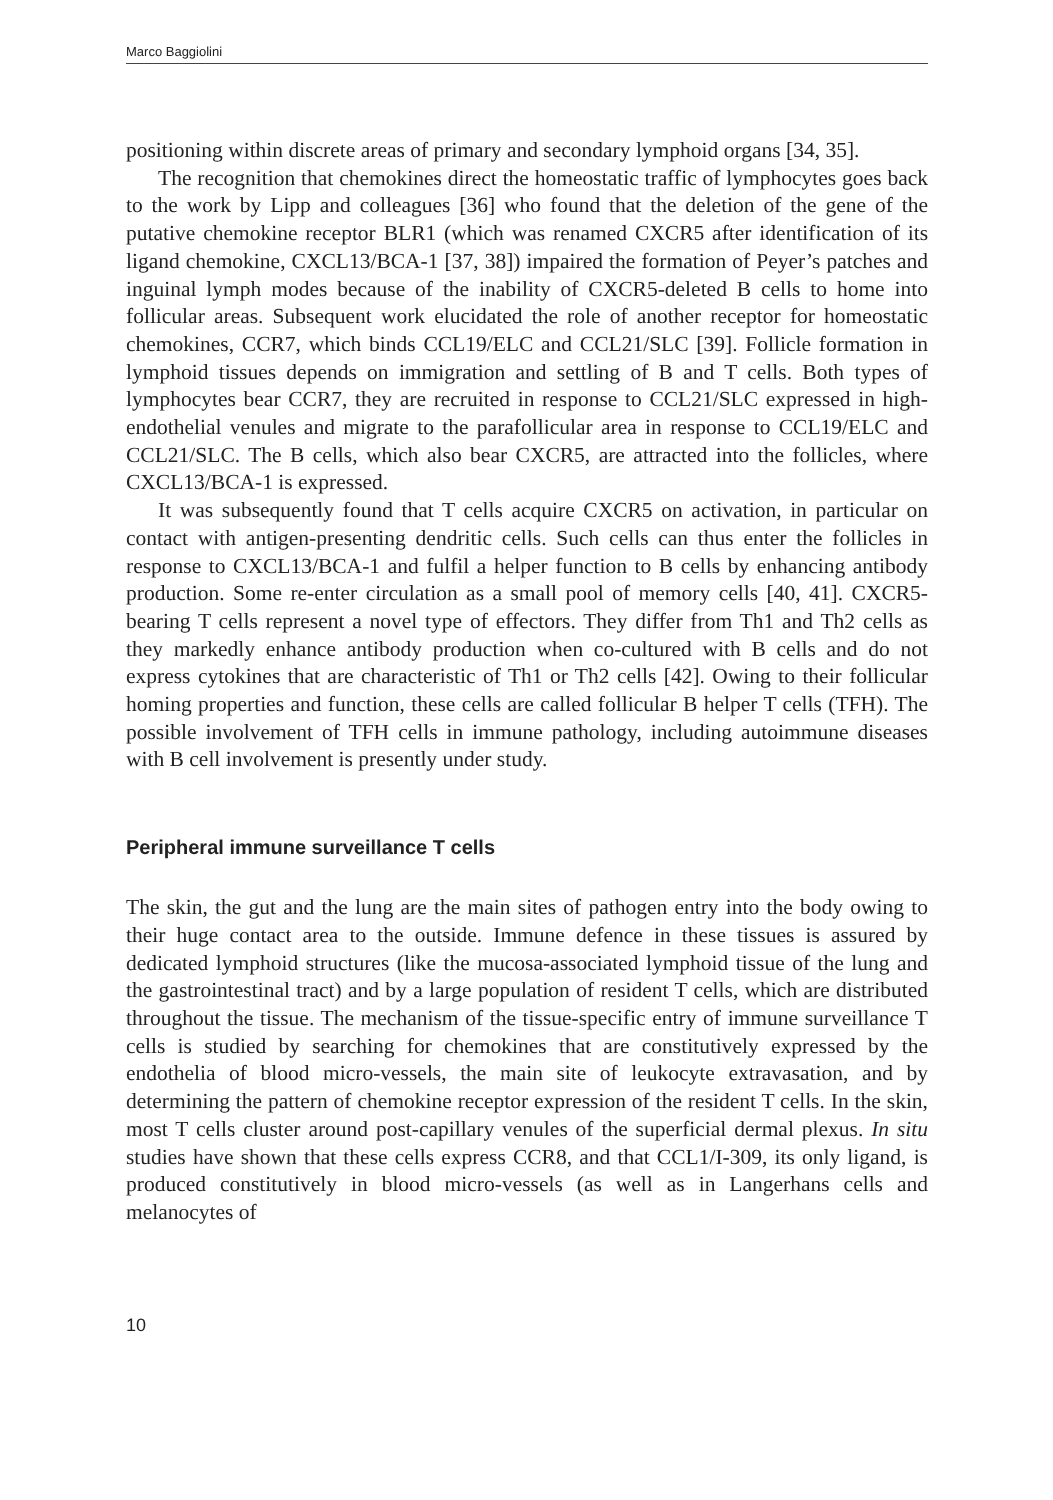Marco Baggiolini
positioning within discrete areas of primary and secondary lymphoid organs [34, 35].
The recognition that chemokines direct the homeostatic traffic of lymphocytes goes back to the work by Lipp and colleagues [36] who found that the deletion of the gene of the putative chemokine receptor BLR1 (which was renamed CXCR5 after identification of its ligand chemokine, CXCL13/BCA-1 [37, 38]) impaired the formation of Peyer’s patches and inguinal lymph modes because of the inability of CXCR5-deleted B cells to home into follicular areas. Subsequent work elucidated the role of another receptor for homeostatic chemokines, CCR7, which binds CCL19/ELC and CCL21/SLC [39]. Follicle formation in lymphoid tissues depends on immigration and settling of B and T cells. Both types of lymphocytes bear CCR7, they are recruited in response to CCL21/SLC expressed in high-endothelial venules and migrate to the parafollicular area in response to CCL19/ELC and CCL21/SLC. The B cells, which also bear CXCR5, are attracted into the follicles, where CXCL13/BCA-1 is expressed.
It was subsequently found that T cells acquire CXCR5 on activation, in particular on contact with antigen-presenting dendritic cells. Such cells can thus enter the follicles in response to CXCL13/BCA-1 and fulfil a helper function to B cells by enhancing antibody production. Some re-enter circulation as a small pool of memory cells [40, 41]. CXCR5-bearing T cells represent a novel type of effectors. They differ from Th1 and Th2 cells as they markedly enhance antibody production when co-cultured with B cells and do not express cytokines that are characteristic of Th1 or Th2 cells [42]. Owing to their follicular homing properties and function, these cells are called follicular B helper T cells (TFH). The possible involvement of TFH cells in immune pathology, including autoimmune diseases with B cell involvement is presently under study.
Peripheral immune surveillance T cells
The skin, the gut and the lung are the main sites of pathogen entry into the body owing to their huge contact area to the outside. Immune defence in these tissues is assured by dedicated lymphoid structures (like the mucosa-associated lymphoid tissue of the lung and the gastrointestinal tract) and by a large population of resident T cells, which are distributed throughout the tissue. The mechanism of the tissue-specific entry of immune surveillance T cells is studied by searching for chemokines that are constitutively expressed by the endothelia of blood micro-vessels, the main site of leukocyte extravasation, and by determining the pattern of chemokine receptor expression of the resident T cells. In the skin, most T cells cluster around post-capillary venules of the superficial dermal plexus. In situ studies have shown that these cells express CCR8, and that CCL1/I-309, its only ligand, is produced constitutively in blood micro-vessels (as well as in Langerhans cells and melanocytes of
10